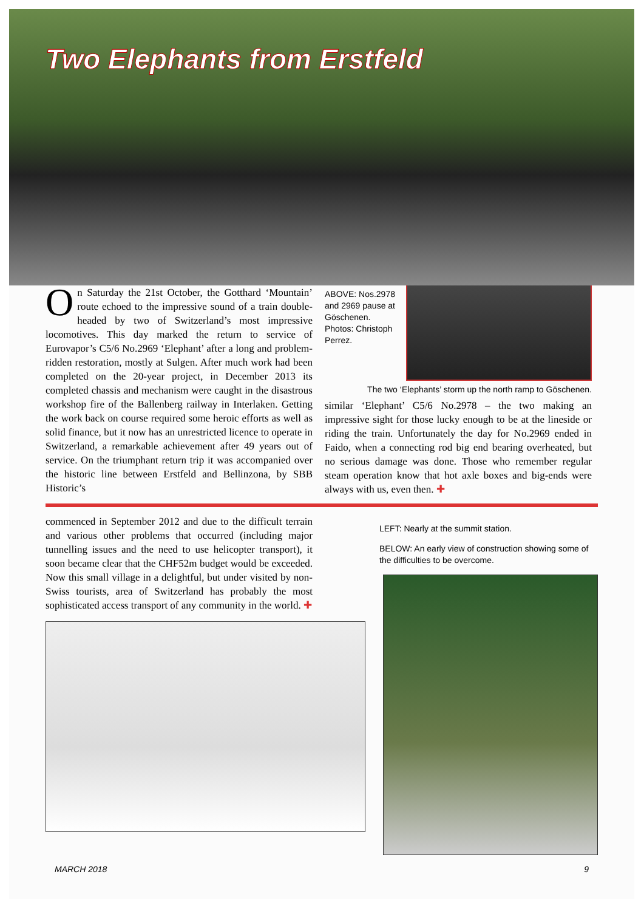Two Elephants from Erstfeld
On Saturday the 21st October, the Gotthard ‘Mountain’ route echoed to the impressive sound of a train double-headed by two of Switzerland’s most impressive locomotives. This day marked the return to service of Eurovapor’s C5/6 No.2969 ‘Elephant’ after a long and problem-ridden restoration, mostly at Sulgen. After much work had been completed on the 20-year project, in December 2013 its completed chassis and mechanism were caught in the disastrous workshop fire of the Ballenberg railway in Interlaken. Getting the work back on course required some heroic efforts as well as solid finance, but it now has an unrestricted licence to operate in Switzerland, a remarkable achievement after 49 years out of service. On the triumphant return trip it was accompanied over the historic line between Erstfeld and Bellinzona, by SBB Historic’s
ABOVE: Nos.2978 and 2969 pause at Göschenen. Photos: Christoph Perrez.
The two ‘Elephants’ storm up the north ramp to Göschenen.
similar ‘Elephant’ C5/6 No.2978 – the two making an impressive sight for those lucky enough to be at the lineside or riding the train. Unfortunately the day for No.2969 ended in Faido, when a connecting rod big end bearing overheated, but no serious damage was done. Those who remember regular steam operation know that hot axle boxes and big-ends were always with us, even then. ✚
commenced in September 2012 and due to the difficult terrain and various other problems that occurred (including major tunnelling issues and the need to use helicopter transport), it soon became clear that the CHF52m budget would be exceeded. Now this small village in a delightful, but under visited by non-Swiss tourists, area of Switzerland has probably the most sophisticated access transport of any community in the world. ✚
LEFT: Nearly at the summit station.
BELOW: An early view of construction showing some of the difficulties to be overcome.
MARCH 2018 9